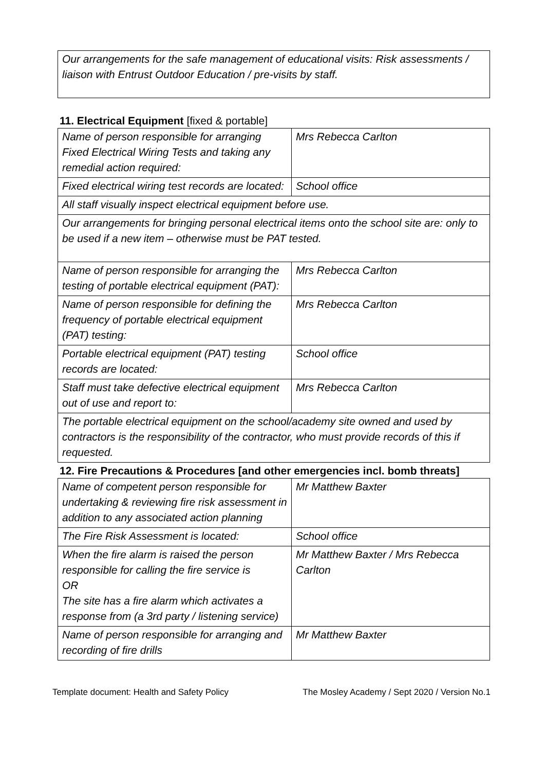| Our arrangements for the safe management of educational visits: Risk assessments / liaison with Entrust Outdoor Education / pre-visits by staff. |
11. Electrical Equipment [fixed & portable]
| Name of person responsible for arranging Fixed Electrical Wiring Tests and taking any remedial action required: | Mrs Rebecca Carlton |
| Fixed electrical wiring test records are located: | School office |
| All staff visually inspect electrical equipment before use. | |
| Our arrangements for bringing personal electrical items onto the school site are: only to be used if a new item – otherwise must be PAT tested. | |
| Name of person responsible for arranging the testing of portable electrical equipment (PAT): | Mrs Rebecca Carlton |
| Name of person responsible for defining the frequency of portable electrical equipment (PAT) testing: | Mrs Rebecca Carlton |
| Portable electrical equipment (PAT) testing records are located: | School office |
| Staff must take defective electrical equipment out of use and report to: | Mrs Rebecca Carlton |
| The portable electrical equipment on the school/academy site owned and used by contractors is the responsibility of the contractor, who must provide records of this if requested. | |
12. Fire Precautions & Procedures [and other emergencies incl. bomb threats]
| Name of competent person responsible for undertaking & reviewing fire risk assessment in addition to any associated action planning | Mr Matthew Baxter |
| The Fire Risk Assessment is located: | School office |
| When the fire alarm is raised the person responsible for calling the fire service is OR The site has a fire alarm which activates a response from (a 3rd party / listening service) | Mr Matthew Baxter / Mrs Rebecca Carlton |
| Name of person responsible for arranging and recording of fire drills | Mr Matthew Baxter |
Template document: Health and Safety Policy The Mosley Academy / Sept 2020 / Version No.1